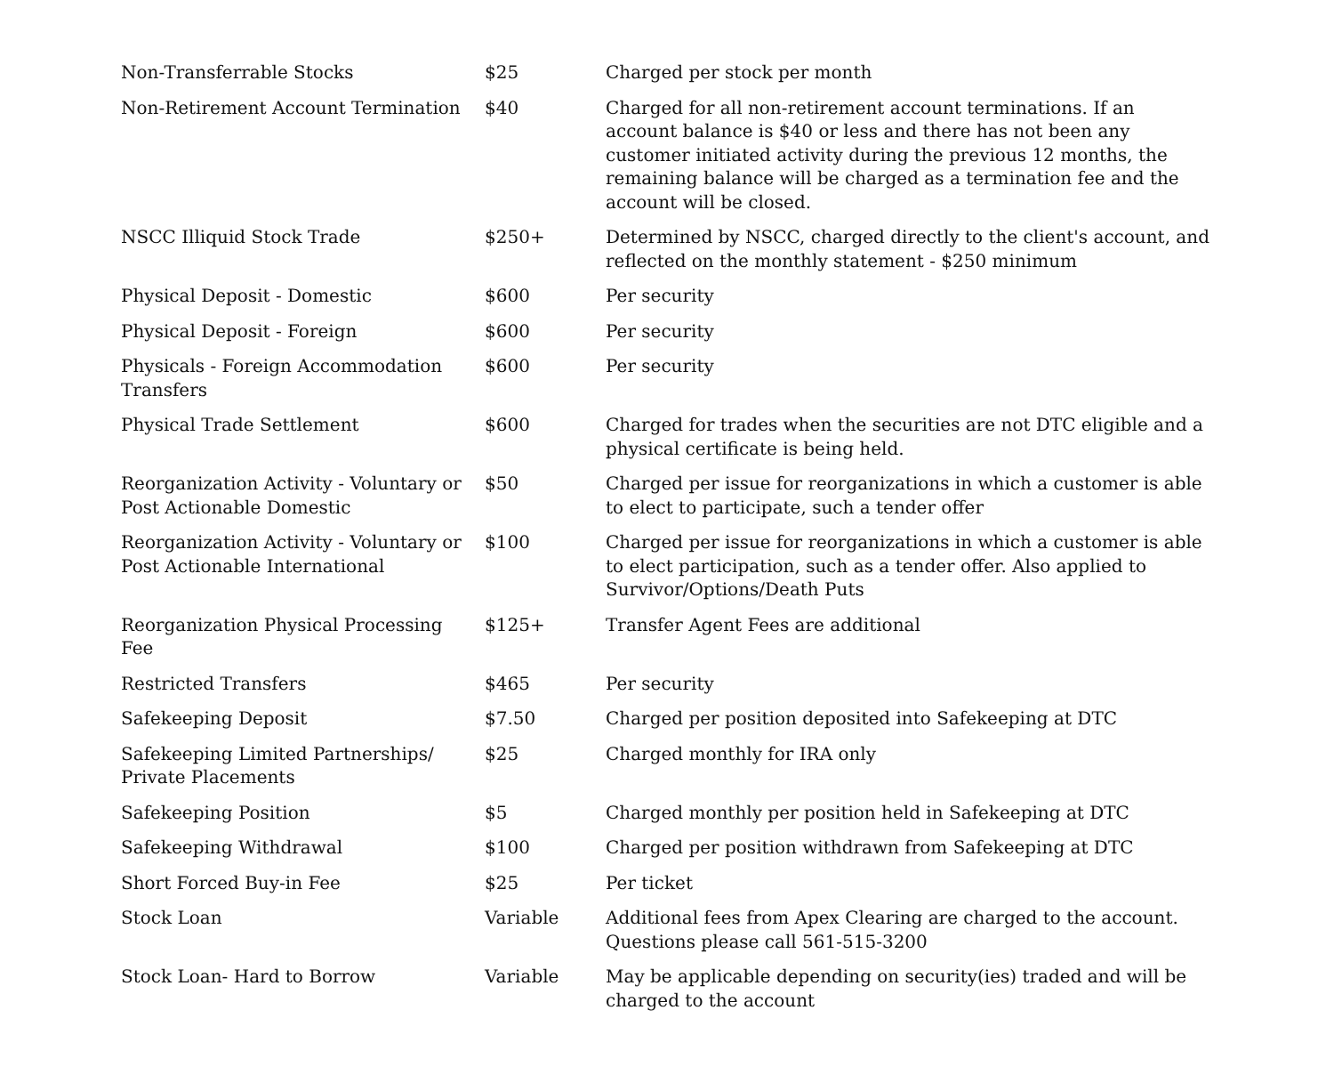| Non-Transferrable Stocks | $25 | Charged per stock per month |
| Non-Retirement Account Termination | $40 | Charged for all non-retirement account terminations. If an account balance is $40 or less and there has not been any customer initiated activity during the previous 12 months, the remaining balance will be charged as a termination fee and the account will be closed. |
| NSCC Illiquid Stock Trade | $250+ | Determined by NSCC, charged directly to the client's account, and reflected on the monthly statement - $250 minimum |
| Physical Deposit - Domestic | $600 | Per security |
| Physical Deposit - Foreign | $600 | Per security |
| Physicals - Foreign Accommodation Transfers | $600 | Per security |
| Physical Trade Settlement | $600 | Charged for trades when the securities are not DTC eligible and a physical certificate is being held. |
| Reorganization Activity - Voluntary or Post Actionable Domestic | $50 | Charged per issue for reorganizations in which a customer is able to elect to participate, such a tender offer |
| Reorganization Activity - Voluntary or Post Actionable International | $100 | Charged per issue for reorganizations in which a customer is able to elect participation, such as a tender offer. Also applied to Survivor/Options/Death Puts |
| Reorganization Physical Processing Fee | $125+ | Transfer Agent Fees are additional |
| Restricted Transfers | $465 | Per security |
| Safekeeping Deposit | $7.50 | Charged per position deposited into Safekeeping at DTC |
| Safekeeping Limited Partnerships/ Private Placements | $25 | Charged monthly for IRA only |
| Safekeeping Position | $5 | Charged monthly per position held in Safekeeping at DTC |
| Safekeeping Withdrawal | $100 | Charged per position withdrawn from Safekeeping at DTC |
| Short Forced Buy-in Fee | $25 | Per ticket |
| Stock Loan | Variable | Additional fees from Apex Clearing are charged to the account. Questions please call 561-515-3200 |
| Stock Loan- Hard to Borrow | Variable | May be applicable depending on security(ies) traded and will be charged to the account |